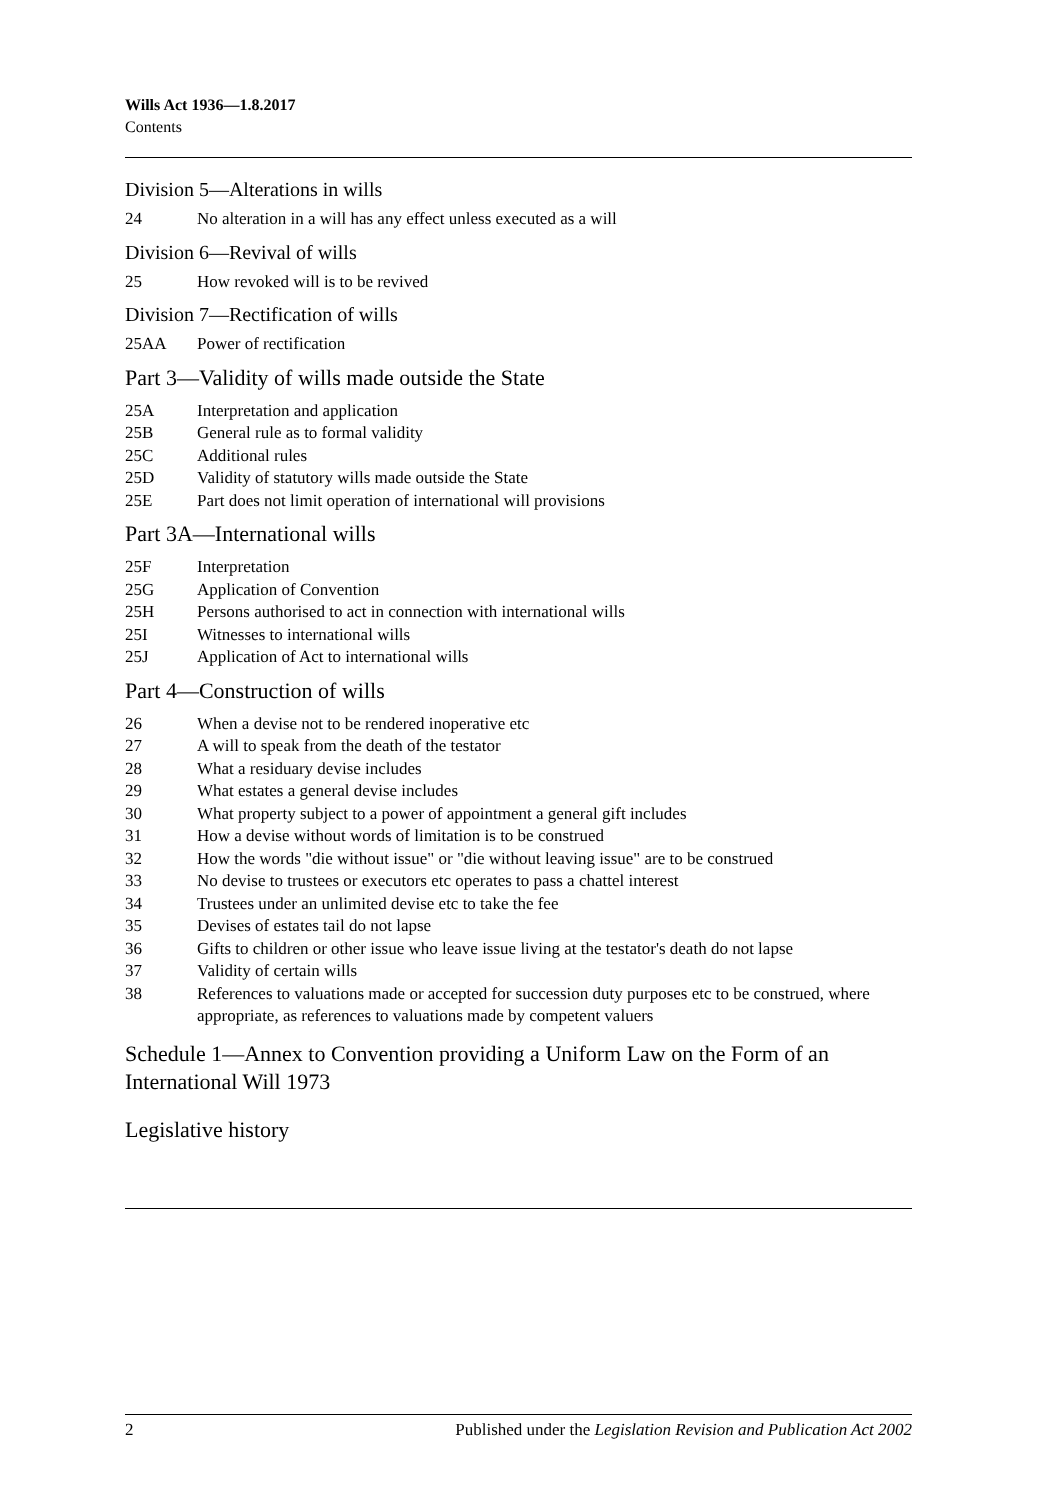Wills Act 1936—1.8.2017
Contents
Division 5—Alterations in wills
24 No alteration in a will has any effect unless executed as a will
Division 6—Revival of wills
25 How revoked will is to be revived
Division 7—Rectification of wills
25AA Power of rectification
Part 3—Validity of wills made outside the State
25A Interpretation and application
25B General rule as to formal validity
25C Additional rules
25D Validity of statutory wills made outside the State
25E Part does not limit operation of international will provisions
Part 3A—International wills
25F Interpretation
25G Application of Convention
25H Persons authorised to act in connection with international wills
25I Witnesses to international wills
25J Application of Act to international wills
Part 4—Construction of wills
26 When a devise not to be rendered inoperative etc
27 A will to speak from the death of the testator
28 What a residuary devise includes
29 What estates a general devise includes
30 What property subject to a power of appointment a general gift includes
31 How a devise without words of limitation is to be construed
32 How the words "die without issue" or "die without leaving issue" are to be construed
33 No devise to trustees or executors etc operates to pass a chattel interest
34 Trustees under an unlimited devise etc to take the fee
35 Devises of estates tail do not lapse
36 Gifts to children or other issue who leave issue living at the testator's death do not lapse
37 Validity of certain wills
38 References to valuations made or accepted for succession duty purposes etc to be construed, where appropriate, as references to valuations made by competent valuers
Schedule 1—Annex to Convention providing a Uniform Law on the Form of an International Will 1973
Legislative history
2 Published under the Legislation Revision and Publication Act 2002